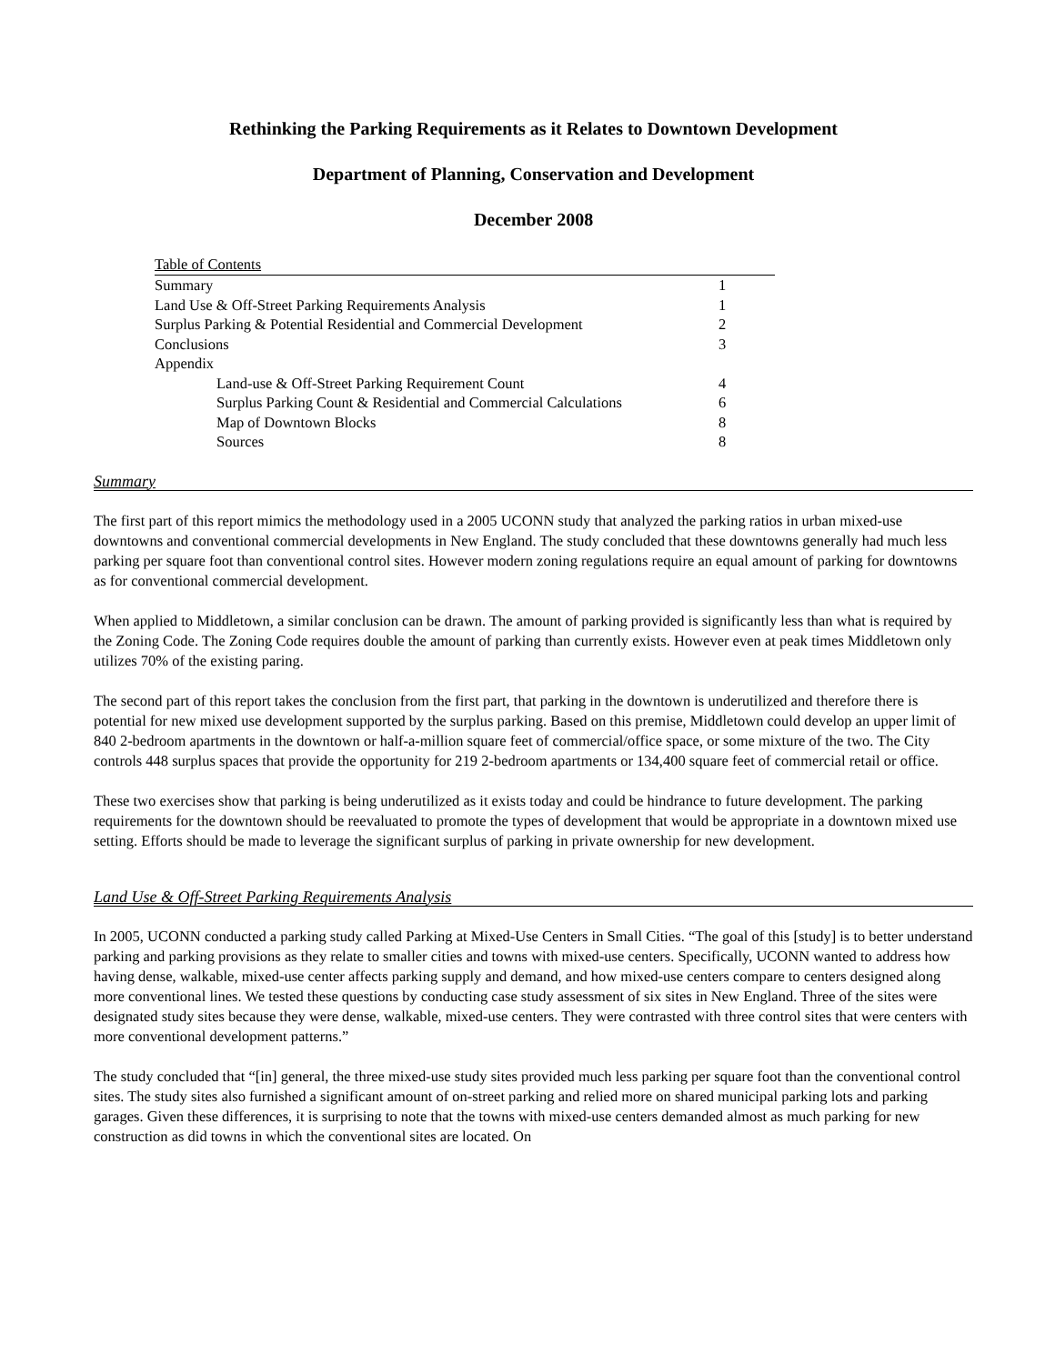Rethinking the Parking Requirements as it Relates to Downtown Development
Department of Planning, Conservation and Development
December 2008
| Table of Contents | |
| --- | --- |
| Summary | 1 |
| Land Use & Off-Street Parking Requirements Analysis | 1 |
| Surplus Parking & Potential Residential and Commercial Development | 2 |
| Conclusions | 3 |
| Appendix | |
| Land-use & Off-Street Parking Requirement Count | 4 |
| Surplus Parking Count & Residential and Commercial Calculations | 6 |
| Map of Downtown Blocks | 8 |
| Sources | 8 |
Summary
The first part of this report mimics the methodology used in a 2005 UCONN study that analyzed the parking ratios in urban mixed-use downtowns and conventional commercial developments in New England. The study concluded that these downtowns generally had much less parking per square foot than conventional control sites. However modern zoning regulations require an equal amount of parking for downtowns as for conventional commercial development.
When applied to Middletown, a similar conclusion can be drawn. The amount of parking provided is significantly less than what is required by the Zoning Code. The Zoning Code requires double the amount of parking than currently exists. However even at peak times Middletown only utilizes 70% of the existing paring.
The second part of this report takes the conclusion from the first part, that parking in the downtown is underutilized and therefore there is potential for new mixed use development supported by the surplus parking. Based on this premise, Middletown could develop an upper limit of 840 2-bedroom apartments in the downtown or half-a-million square feet of commercial/office space, or some mixture of the two. The City controls 448 surplus spaces that provide the opportunity for 219 2-bedroom apartments or 134,400 square feet of commercial retail or office.
These two exercises show that parking is being underutilized as it exists today and could be hindrance to future development. The parking requirements for the downtown should be reevaluated to promote the types of development that would be appropriate in a downtown mixed use setting. Efforts should be made to leverage the significant surplus of parking in private ownership for new development.
Land Use & Off-Street Parking Requirements Analysis
In 2005, UCONN conducted a parking study called Parking at Mixed-Use Centers in Small Cities. “The goal of this [study] is to better understand parking and parking provisions as they relate to smaller cities and towns with mixed-use centers. Specifically, UCONN wanted to address how having dense, walkable, mixed-use center affects parking supply and demand, and how mixed-use centers compare to centers designed along more conventional lines. We tested these questions by conducting case study assessment of six sites in New England. Three of the sites were designated study sites because they were dense, walkable, mixed-use centers. They were contrasted with three control sites that were centers with more conventional development patterns.”
The study concluded that “[in] general, the three mixed-use study sites provided much less parking per square foot than the conventional control sites. The study sites also furnished a significant amount of on-street parking and relied more on shared municipal parking lots and parking garages. Given these differences, it is surprising to note that the towns with mixed-use centers demanded almost as much parking for new construction as did towns in which the conventional sites are located. On